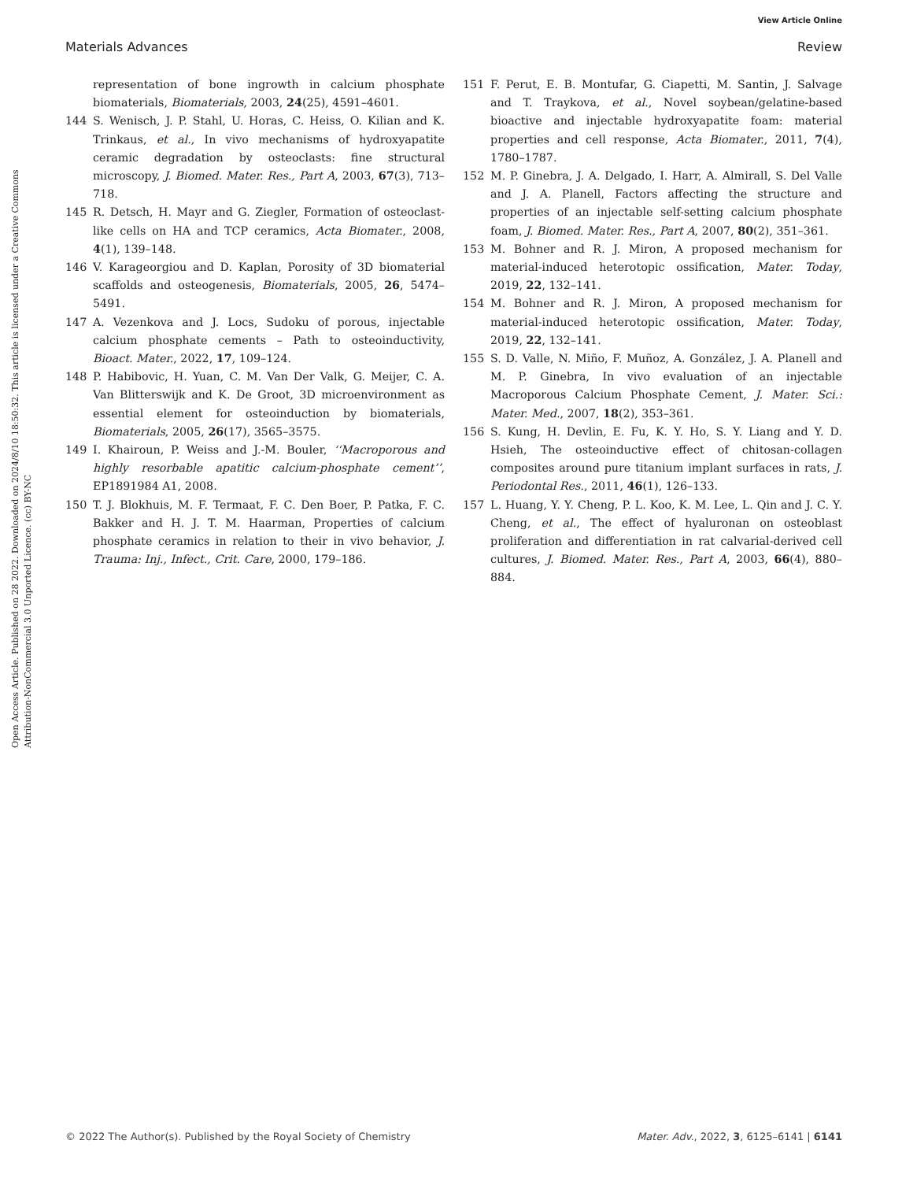View Article Online
Materials Advances Review
Open Access Article. Published on 28 2022. Downloaded on 2024/8/10 18:50:32. This article is licensed under a Creative Commons Attribution-NonCommercial 3.0 Unported Licence. (cc) BY-NC
representation of bone ingrowth in calcium phosphate biomaterials, Biomaterials, 2003, 24(25), 4591–4601.
144 S. Wenisch, J. P. Stahl, U. Horas, C. Heiss, O. Kilian and K. Trinkaus, et al., In vivo mechanisms of hydroxyapatite ceramic degradation by osteoclasts: fine structural microscopy, J. Biomed. Mater. Res., Part A, 2003, 67(3), 713–718.
145 R. Detsch, H. Mayr and G. Ziegler, Formation of osteoclast-like cells on HA and TCP ceramics, Acta Biomater., 2008, 4(1), 139–148.
146 V. Karageorgiou and D. Kaplan, Porosity of 3D biomaterial scaffolds and osteogenesis, Biomaterials, 2005, 26, 5474–5491.
147 A. Vezenkova and J. Locs, Sudoku of porous, injectable calcium phosphate cements – Path to osteoinductivity, Bioact. Mater., 2022, 17, 109–124.
148 P. Habibovic, H. Yuan, C. M. Van Der Valk, G. Meijer, C. A. Van Blitterswijk and K. De Groot, 3D microenvironment as essential element for osteoinduction by biomaterials, Biomaterials, 2005, 26(17), 3565–3575.
149 I. Khairoun, P. Weiss and J.-M. Bouler, ‘‘Macroporous and highly resorbable apatitic calcium-phosphate cement’’, EP1891984 A1, 2008.
150 T. J. Blokhuis, M. F. Termaat, F. C. Den Boer, P. Patka, F. C. Bakker and H. J. T. M. Haarman, Properties of calcium phosphate ceramics in relation to their in vivo behavior, J. Trauma: Inj., Infect., Crit. Care, 2000, 179–186.
151 F. Perut, E. B. Montufar, G. Ciapetti, M. Santin, J. Salvage and T. Traykova, et al., Novel soybean/gelatine-based bioactive and injectable hydroxyapatite foam: material properties and cell response, Acta Biomater., 2011, 7(4), 1780–1787.
152 M. P. Ginebra, J. A. Delgado, I. Harr, A. Almirall, S. Del Valle and J. A. Planell, Factors affecting the structure and properties of an injectable self-setting calcium phosphate foam, J. Biomed. Mater. Res., Part A, 2007, 80(2), 351–361.
153 M. Bohner and R. J. Miron, A proposed mechanism for material-induced heterotopic ossification, Mater. Today, 2019, 22, 132–141.
154 M. Bohner and R. J. Miron, A proposed mechanism for material-induced heterotopic ossification, Mater. Today, 2019, 22, 132–141.
155 S. D. Valle, N. Miño, F. Muñoz, A. González, J. A. Planell and M. P. Ginebra, In vivo evaluation of an injectable Macroporous Calcium Phosphate Cement, J. Mater. Sci.: Mater. Med., 2007, 18(2), 353–361.
156 S. Kung, H. Devlin, E. Fu, K. Y. Ho, S. Y. Liang and Y. D. Hsieh, The osteoinductive effect of chitosan-collagen composites around pure titanium implant surfaces in rats, J. Periodontal Res., 2011, 46(1), 126–133.
157 L. Huang, Y. Y. Cheng, P. L. Koo, K. M. Lee, L. Qin and J. C. Y. Cheng, et al., The effect of hyaluronan on osteoblast proliferation and differentiation in rat calvarial-derived cell cultures, J. Biomed. Mater. Res., Part A, 2003, 66(4), 880–884.
© 2022 The Author(s). Published by the Royal Society of Chemistry Mater. Adv., 2022, 3, 6125–6141 | 6141